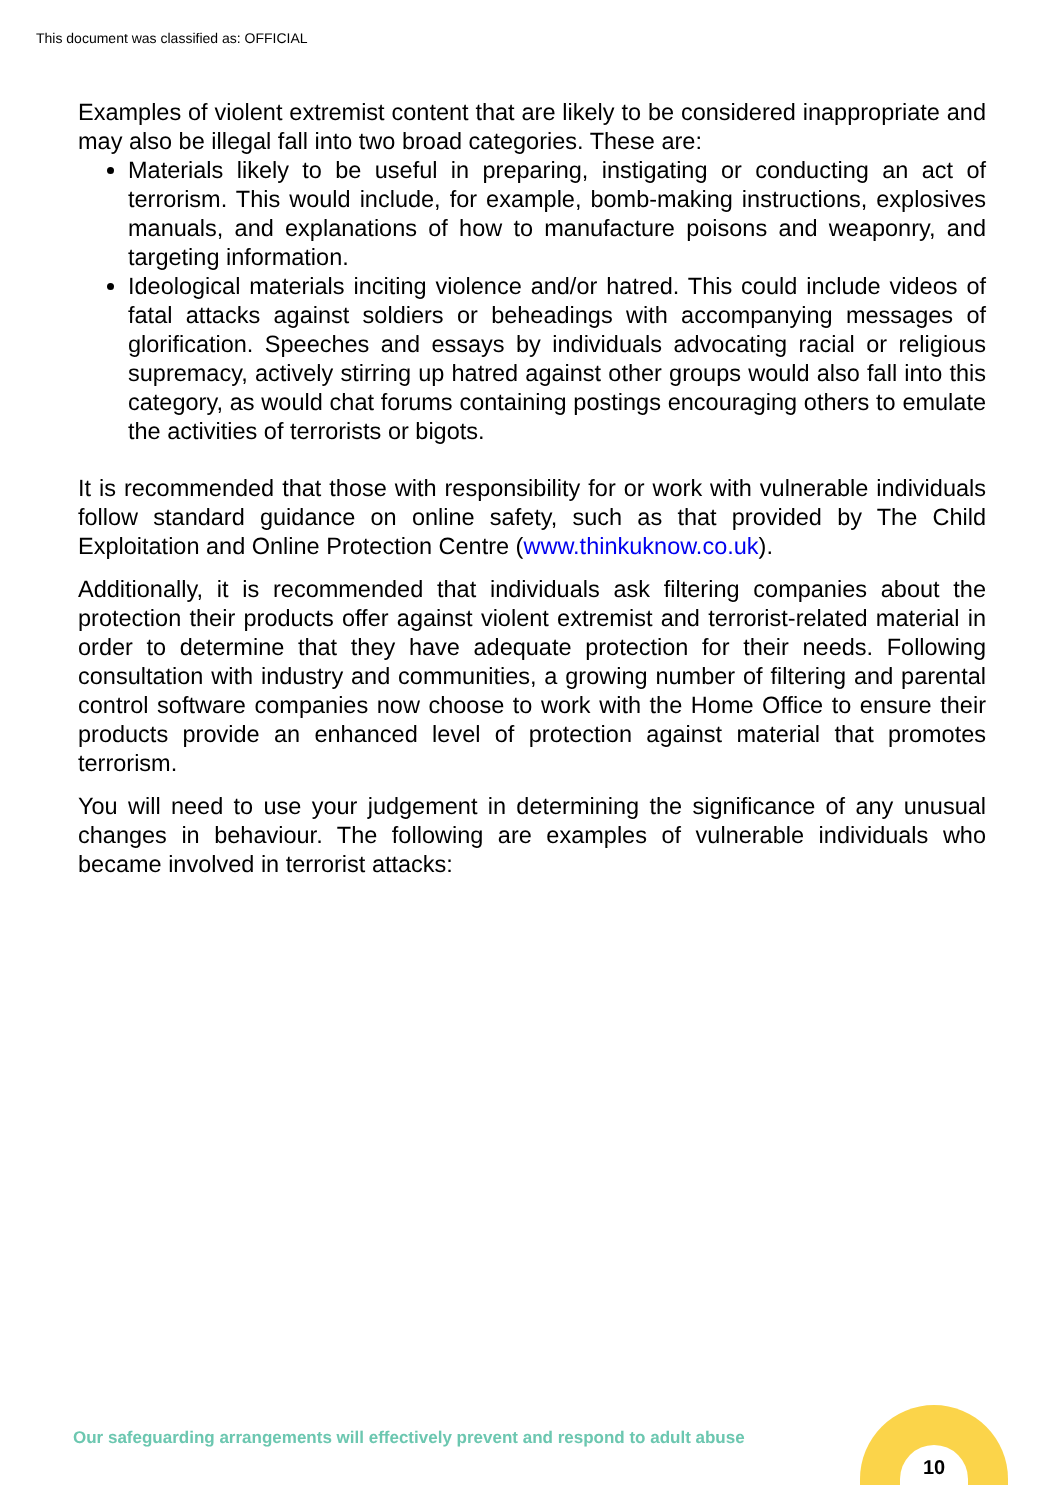This document was classified as: OFFICIAL
Examples of violent extremist content that are likely to be considered inappropriate and may also be illegal fall into two broad categories. These are:
Materials likely to be useful in preparing, instigating or conducting an act of terrorism. This would include, for example, bomb-making instructions, explosives manuals, and explanations of how to manufacture poisons and weaponry, and targeting information.
Ideological materials inciting violence and/or hatred. This could include videos of fatal attacks against soldiers or beheadings with accompanying messages of glorification. Speeches and essays by individuals advocating racial or religious supremacy, actively stirring up hatred against other groups would also fall into this category, as would chat forums containing postings encouraging others to emulate the activities of terrorists or bigots.
It is recommended that those with responsibility for or work with vulnerable individuals follow standard guidance on online safety, such as that provided by The Child Exploitation and Online Protection Centre (www.thinkuknow.co.uk).
Additionally, it is recommended that individuals ask filtering companies about the protection their products offer against violent extremist and terrorist-related material in order to determine that they have adequate protection for their needs. Following consultation with industry and communities, a growing number of filtering and parental control software companies now choose to work with the Home Office to ensure their products provide an enhanced level of protection against material that promotes terrorism.
You will need to use your judgement in determining the significance of any unusual changes in behaviour. The following are examples of vulnerable individuals who became involved in terrorist attacks:
Our safeguarding arrangements will effectively prevent and respond to adult abuse
10